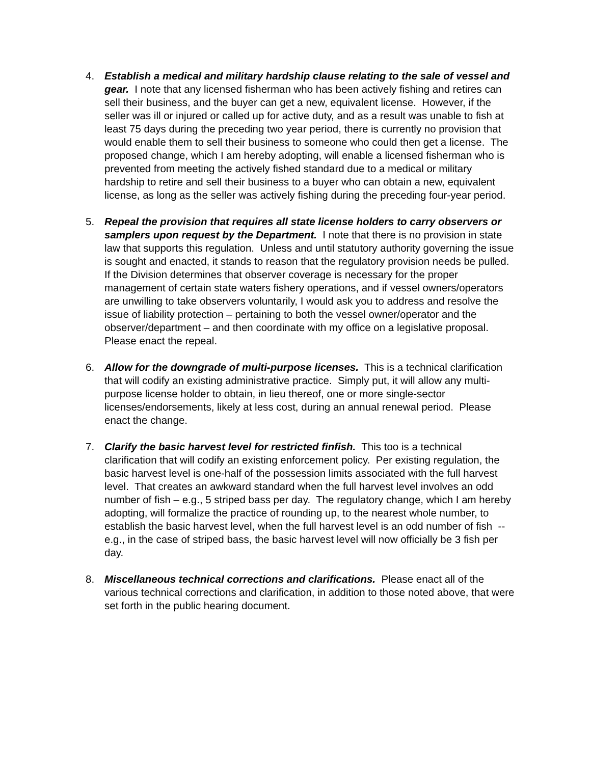4. Establish a medical and military hardship clause relating to the sale of vessel and gear. I note that any licensed fisherman who has been actively fishing and retires can sell their business, and the buyer can get a new, equivalent license. However, if the seller was ill or injured or called up for active duty, and as a result was unable to fish at least 75 days during the preceding two year period, there is currently no provision that would enable them to sell their business to someone who could then get a license. The proposed change, which I am hereby adopting, will enable a licensed fisherman who is prevented from meeting the actively fished standard due to a medical or military hardship to retire and sell their business to a buyer who can obtain a new, equivalent license, as long as the seller was actively fishing during the preceding four-year period.
5. Repeal the provision that requires all state license holders to carry observers or samplers upon request by the Department. I note that there is no provision in state law that supports this regulation. Unless and until statutory authority governing the issue is sought and enacted, it stands to reason that the regulatory provision needs be pulled. If the Division determines that observer coverage is necessary for the proper management of certain state waters fishery operations, and if vessel owners/operators are unwilling to take observers voluntarily, I would ask you to address and resolve the issue of liability protection – pertaining to both the vessel owner/operator and the observer/department – and then coordinate with my office on a legislative proposal. Please enact the repeal.
6. Allow for the downgrade of multi-purpose licenses. This is a technical clarification that will codify an existing administrative practice. Simply put, it will allow any multi-purpose license holder to obtain, in lieu thereof, one or more single-sector licenses/endorsements, likely at less cost, during an annual renewal period. Please enact the change.
7. Clarify the basic harvest level for restricted finfish. This too is a technical clarification that will codify an existing enforcement policy. Per existing regulation, the basic harvest level is one-half of the possession limits associated with the full harvest level. That creates an awkward standard when the full harvest level involves an odd number of fish – e.g., 5 striped bass per day. The regulatory change, which I am hereby adopting, will formalize the practice of rounding up, to the nearest whole number, to establish the basic harvest level, when the full harvest level is an odd number of fish -- e.g., in the case of striped bass, the basic harvest level will now officially be 3 fish per day.
8. Miscellaneous technical corrections and clarifications. Please enact all of the various technical corrections and clarification, in addition to those noted above, that were set forth in the public hearing document.